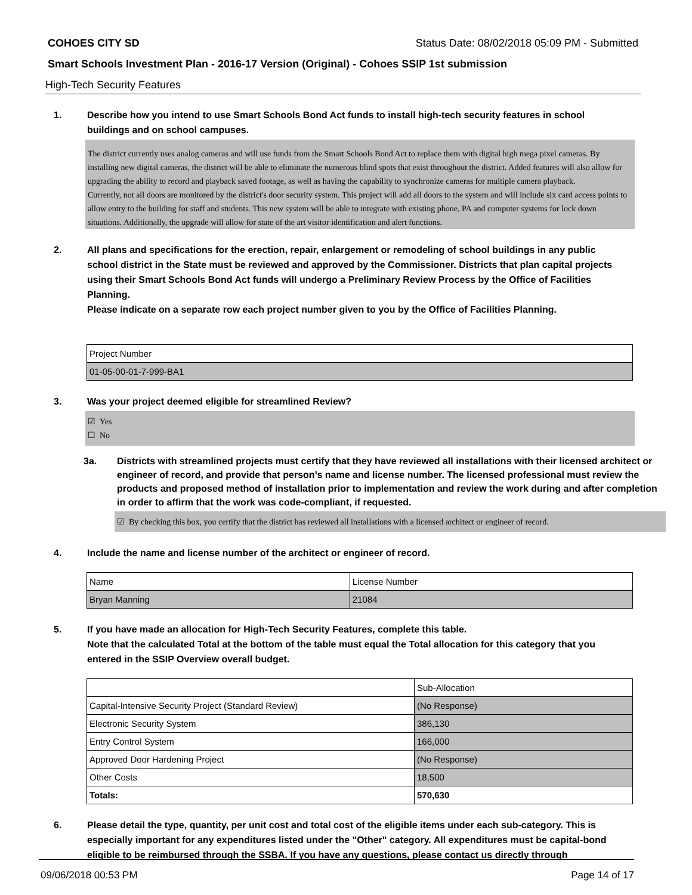COHOES CITY SD Status Date: 08/02/2018 05:09 PM - Submitted
Smart Schools Investment Plan - 2016-17 Version (Original) - Cohoes SSIP 1st submission
High-Tech Security Features
1. Describe how you intend to use Smart Schools Bond Act funds to install high-tech security features in school buildings and on school campuses.
The district currently uses analog cameras and will use funds from the Smart Schools Bond Act to replace them with digital high mega pixel cameras. By installing new digital cameras, the district will be able to eliminate the numerous blind spots that exist throughout the district. Added features will also allow for upgrading the ability to record and playback saved footage, as well as having the capability to synchronize cameras for multiple camera playback.
Currently, not all doors are monitored by the district's door security system. This project will add all doors to the system and will include six card access points to allow entry to the building for staff and students. This new system will be able to integrate with existing phone, PA and computer systems for lock down situations. Additionally, the upgrade will allow for state of the art visitor identification and alert functions.
2. All plans and specifications for the erection, repair, enlargement or remodeling of school buildings in any public school district in the State must be reviewed and approved by the Commissioner. Districts that plan capital projects using their Smart Schools Bond Act funds will undergo a Preliminary Review Process by the Office of Facilities Planning.
Please indicate on a separate row each project number given to you by the Office of Facilities Planning.
| Project Number |
| 01-05-00-01-7-999-BA1 |
3. Was your project deemed eligible for streamlined Review?
☑ Yes
☐ No
3a. Districts with streamlined projects must certify that they have reviewed all installations with their licensed architect or engineer of record, and provide that person’s name and license number. The licensed professional must review the products and proposed method of installation prior to implementation and review the work during and after completion in order to affirm that the work was code-compliant, if requested.
☑ By checking this box, you certify that the district has reviewed all installations with a licensed architect or engineer of record.
4. Include the name and license number of the architect or engineer of record.
| Name | License Number |
| Bryan Manning | 21084 |
5. If you have made an allocation for High-Tech Security Features, complete this table.
Note that the calculated Total at the bottom of the table must equal the Total allocation for this category that you entered in the SSIP Overview overall budget.
| | Sub-Allocation |
| Capital-Intensive Security Project (Standard Review) | (No Response) |
| Electronic Security System | 386,130 |
| Entry Control System | 166,000 |
| Approved Door Hardening Project | (No Response) |
| Other Costs | 18,500 |
| Totals: | 570,630 |
6. Please detail the type, quantity, per unit cost and total cost of the eligible items under each sub-category. This is especially important for any expenditures listed under the "Other" category. All expenditures must be capital-bond eligible to be reimbursed through the SSBA. If you have any questions, please contact us directly through
09/06/2018 00:53 PM Page 14 of 17